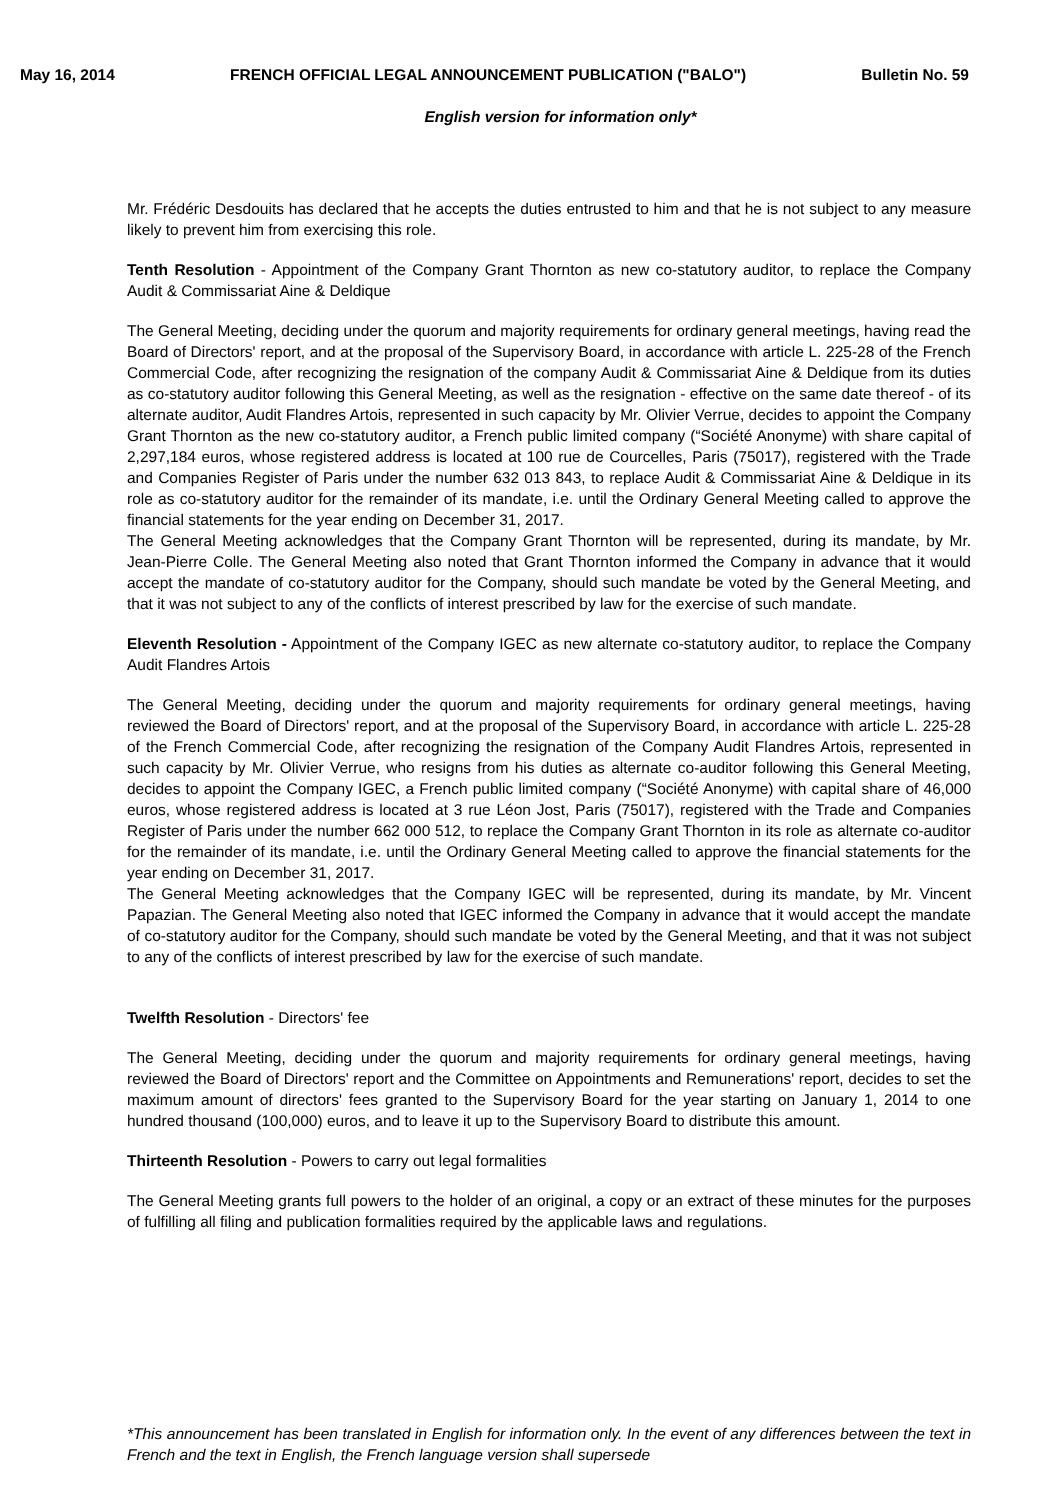May 16, 2014 FRENCH OFFICIAL LEGAL ANNOUNCEMENT PUBLICATION ("BALO") Bulletin No. 59
English version for information only*
Mr. Frédéric Desdouits has declared that he accepts the duties entrusted to him and that he is not subject to any measure likely to prevent him from exercising this role.
Tenth Resolution - Appointment of the Company Grant Thornton as new co-statutory auditor, to replace the Company Audit & Commissariat Aine & Deldique
The General Meeting, deciding under the quorum and majority requirements for ordinary general meetings, having read the Board of Directors' report, and at the proposal of the Supervisory Board, in accordance with article L. 225-28 of the French Commercial Code, after recognizing the resignation of the company Audit & Commissariat Aine & Deldique from its duties as co-statutory auditor following this General Meeting, as well as the resignation - effective on the same date thereof - of its alternate auditor, Audit Flandres Artois, represented in such capacity by Mr. Olivier Verrue, decides to appoint the Company Grant Thornton as the new co-statutory auditor, a French public limited company (“Société Anonyme) with share capital of 2,297,184 euros, whose registered address is located at 100 rue de Courcelles, Paris (75017), registered with the Trade and Companies Register of Paris under the number 632 013 843, to replace Audit & Commissariat Aine & Deldique in its role as co-statutory auditor for the remainder of its mandate, i.e. until the Ordinary General Meeting called to approve the financial statements for the year ending on December 31, 2017.
The General Meeting acknowledges that the Company Grant Thornton will be represented, during its mandate, by Mr. Jean-Pierre Colle. The General Meeting also noted that Grant Thornton informed the Company in advance that it would accept the mandate of co-statutory auditor for the Company, should such mandate be voted by the General Meeting, and that it was not subject to any of the conflicts of interest prescribed by law for the exercise of such mandate.
Eleventh Resolution - Appointment of the Company IGEC as new alternate co-statutory auditor, to replace the Company Audit Flandres Artois
The General Meeting, deciding under the quorum and majority requirements for ordinary general meetings, having reviewed the Board of Directors' report, and at the proposal of the Supervisory Board, in accordance with article L. 225-28 of the French Commercial Code, after recognizing the resignation of the Company Audit Flandres Artois, represented in such capacity by Mr. Olivier Verrue, who resigns from his duties as alternate co-auditor following this General Meeting, decides to appoint the Company IGEC, a French public limited company (“Société Anonyme) with capital share of 46,000 euros, whose registered address is located at 3 rue Léon Jost, Paris (75017), registered with the Trade and Companies Register of Paris under the number 662 000 512, to replace the Company Grant Thornton in its role as alternate co-auditor for the remainder of its mandate, i.e. until the Ordinary General Meeting called to approve the financial statements for the year ending on December 31, 2017.
The General Meeting acknowledges that the Company IGEC will be represented, during its mandate, by Mr. Vincent Papazian. The General Meeting also noted that IGEC informed the Company in advance that it would accept the mandate of co-statutory auditor for the Company, should such mandate be voted by the General Meeting, and that it was not subject to any of the conflicts of interest prescribed by law for the exercise of such mandate.
Twelfth Resolution - Directors' fee
The General Meeting, deciding under the quorum and majority requirements for ordinary general meetings, having reviewed the Board of Directors' report and the Committee on Appointments and Remunerations' report, decides to set the maximum amount of directors' fees granted to the Supervisory Board for the year starting on January 1, 2014 to one hundred thousand (100,000) euros, and to leave it up to the Supervisory Board to distribute this amount.
Thirteenth Resolution - Powers to carry out legal formalities
The General Meeting grants full powers to the holder of an original, a copy or an extract of these minutes for the purposes of fulfilling all filing and publication formalities required by the applicable laws and regulations.
*This announcement has been translated in English for information only. In the event of any differences between the text in French and the text in English, the French language version shall supersede